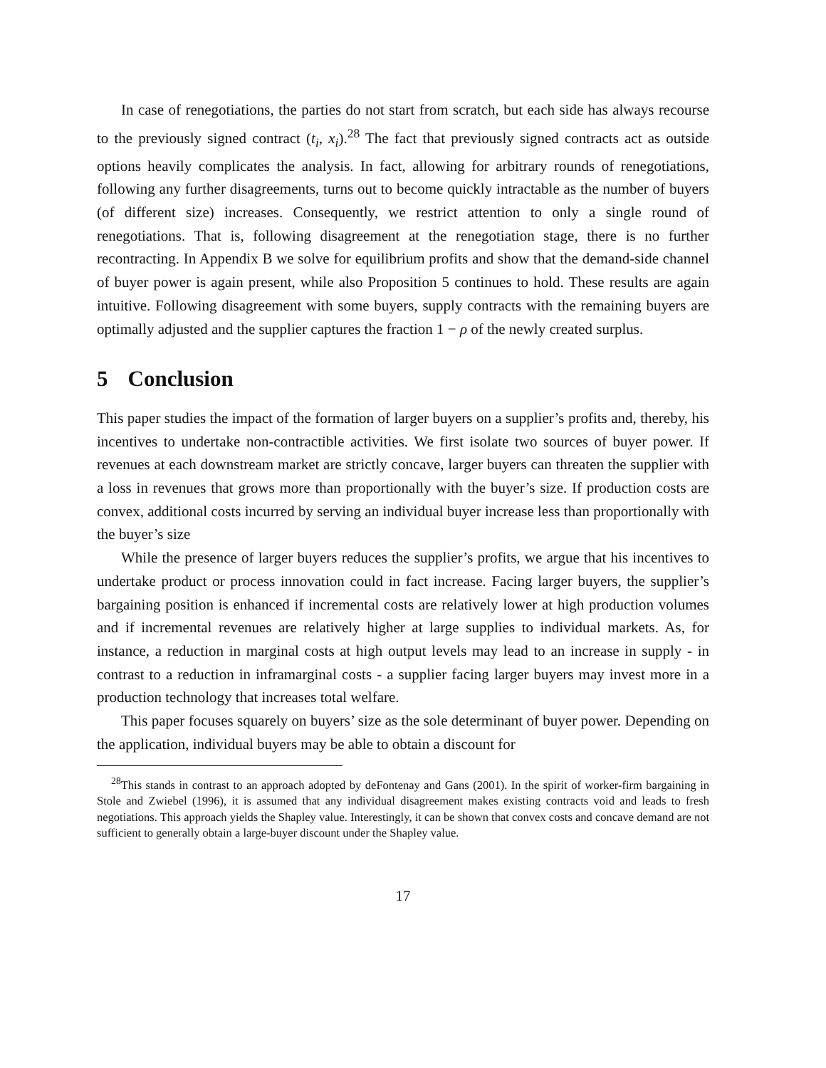In case of renegotiations, the parties do not start from scratch, but each side has always recourse to the previously signed contract (t<sub>i</sub>, x<sub>i</sub>).<sup>28</sup> The fact that previously signed contracts act as outside options heavily complicates the analysis. In fact, allowing for arbitrary rounds of renegotiations, following any further disagreements, turns out to become quickly intractable as the number of buyers (of different size) increases. Consequently, we restrict attention to only a single round of renegotiations. That is, following disagreement at the renegotiation stage, there is no further recontracting. In Appendix B we solve for equilibrium profits and show that the demand-side channel of buyer power is again present, while also Proposition 5 continues to hold. These results are again intuitive. Following disagreement with some buyers, supply contracts with the remaining buyers are optimally adjusted and the supplier captures the fraction 1 − ρ of the newly created surplus.
5 Conclusion
This paper studies the impact of the formation of larger buyers on a supplier’s profits and, thereby, his incentives to undertake non-contractible activities. We first isolate two sources of buyer power. If revenues at each downstream market are strictly concave, larger buyers can threaten the supplier with a loss in revenues that grows more than proportionally with the buyer’s size. If production costs are convex, additional costs incurred by serving an individual buyer increase less than proportionally with the buyer’s size
While the presence of larger buyers reduces the supplier’s profits, we argue that his incentives to undertake product or process innovation could in fact increase. Facing larger buyers, the supplier’s bargaining position is enhanced if incremental costs are relatively lower at high production volumes and if incremental revenues are relatively higher at large supplies to individual markets. As, for instance, a reduction in marginal costs at high output levels may lead to an increase in supply - in contrast to a reduction in inframarginal costs - a supplier facing larger buyers may invest more in a production technology that increases total welfare.
This paper focuses squarely on buyers’ size as the sole determinant of buyer power. Depending on the application, individual buyers may be able to obtain a discount for
<sup>28</sup> This stands in contrast to an approach adopted by deFontenay and Gans (2001). In the spirit of worker-firm bargaining in Stole and Zwiebel (1996), it is assumed that any individual disagreement makes existing contracts void and leads to fresh negotiations. This approach yields the Shapley value. Interestingly, it can be shown that convex costs and concave demand are not sufficient to generally obtain a large-buyer discount under the Shapley value.
17